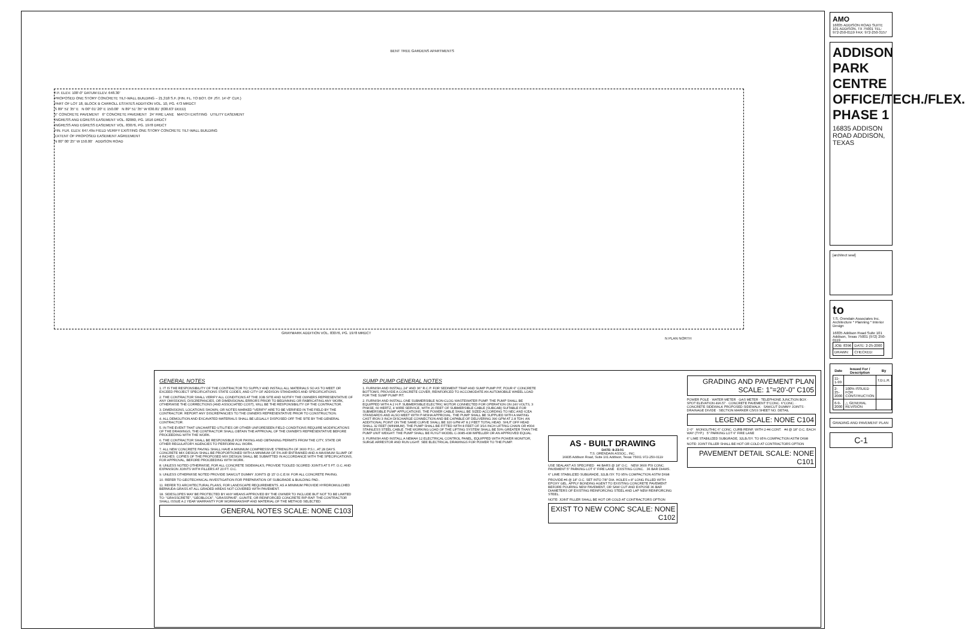BENT TREE GARDENS APARTMENTS
F.F. ELEV. 100'-0" DATUM ELEV. 648.30'
PROPOSED ONE STORY CONCRETE TILT-WALL BUILDING – 21,318 S.F. (FIN. FL. TO BOT. OF JST. 14'-0" CLR.)
PART OF LOT 18, BLOCK B CARROLL ESTATES ADDITION VOL. 10, PG. 473 MRDCT
S 89° 51' 35" E N 00° 01' 20" E 150.00' N 89° 51' 35" W 630.81' (630.63' DEED)
5" CONCRETE PAVEMENT 6" CONCRETE PAVEMENT 24' FIRE LANE MATCH EXISTING UTILITY EASEMENT
INGRESS AND EGRESS EASEMENT VOL. 82060, PG. 1616 DRDCT
INGRESS AND EGRESS EASEMENT VOL. 83076, PG. 1978 DRDCT
FIN. FLR. ELEV. 647.49± FIELD VERIFY EXISTING ONE STORY CONCRETE TILT-WALL BUILDING
EXTENT OF PROPOSED EASEMENT AGREEMENT
N 00° 00' 25" W 150.00' ADDISON ROAD
GRAYMARK ADDITION VOL. 83076, PG. 1978 MRDCT
N PLAN NORTH
AMO
16835 ADDISON ROAD SUITE 101 ADDISON, TX 75001 TEL: 972-250-0119 FAX: 972-250-3157
ADDISON PARK CENTRE OFFICE/TECH./FLEX. PHASE 1
16835 ADDISON ROAD ADDISON, TEXAS
[architect seal]
to
T.S. Orendain Associates Inc.
Architecture * Planning * Interior Design
16835 Addison Road Suite 101 Addison, Texas 75001 (972) 250-0119
| JOB: 8396 | DATE: 2-25-2000 |
| DRAWN: | CHECKED: |
| Date | Issued For / Description | By |
| --- | --- | --- |
| 11-1-99 | | T.D.L.R. |
| 2-25-2000 | 100% ISSUED FOR CONSTRUCTION | |
| 6-9-2000 | △ GENERAL REVISION | |
GRADING AND PAVEMENT PLAN
C-1
GENERAL NOTES
1. IT IS THE RESPONSIBILITY OF THE CONTRACTOR TO SUPPLY AND INSTALL ALL MATERIALS SO AS TO MEET OR EXCEED PROJECT SPECIFICATIONS STATE CODES, AND CITY OF ADDISON STANDARDS AND SPECIFICATIONS.
2. THE CONTRACTOR SHALL VERIFY ALL CONDITIONS AT THE JOB SITE AND NOTIFY THE OWNERS REPRESENTATIVE OF ANY OMISSIONS, DISCREPANCIES, OR DIMENSIONAL ERRORS PRIOR TO BEGINNING OR FABRICATING ANY WORK, OTHERWISE THE CORRECTIONS (AND ASSOCIATED COST), WILL BE THE RESPONSIBILITY OF THE CONTRACTOR.
3. DIMENSIONS, LOCATIONS SHOWN, OR NOTES MARKED "VERIFY" ARE TO BE VERIFIED IN THE FIELD BY THE CONTRACTOR. REPORT ANY DISCREPANCIES TO THE OWNERS REPRESENTATIVE PRIOR TO CONSTRUCTION.
4. ALL DEMOLITION AND EXCAVATED MATERIALS SHALL BE LEGALLY DISPOSED OFF THE SITE BY THE GENERAL CONTRACTOR.
5. IN THE EVENT THAT UNCHARTED UTILITIES OR OTHER UNFORESEEN FIELD CONDITIONS REQUIRE MODIFICATIONS OF THE DRAWINGS, THE CONTRACTOR SHALL OBTAIN THE APPROVAL OF THE OWNER'S REPRESENTATIVE BEFORE PROCEEDING WITH THE WORK.
6. THE CONTRACTOR SHALL BE RESPONSIBLE FOR PAYING AND OBTAINING PERMITS FROM THE CITY, STATE OR OTHER REGULATORY AGENCIES TO PERFORM ALL WORK.
7. ALL NEW CONCRETE PAVING SHALL HAVE A MINIMUM COMPRESSIVE STRENGTH OF 3600 P.S.I., AT 28 DAYS. CONCRETE MIX DESIGN SHALL BE PROPORTIONED WITH A MINIMUM OF 5% AIR ENTRAINED AND A MAXIMUM SLUMP OF 4 INCHES. COPIES OF THE PROPOSED MIX DESIGN SHALL BE SUBMITTED IN ACCORDANCE WITH THE SPECIFICATIONS, FOR APPROVAL, BEFORE PROCEEDING WITH WORK.
8. UNLESS NOTED OTHERWISE, FOR ALL CONCRETE SIDEWALKS, PROVIDE TOOLED SCORED JOINTS AT 5 FT. O.C. AND EXPANSION JOINTS WITH FILLERS AT 20 FT. O.C.
9. UNLESS OTHERWISE NOTED PROVIDE SAWCUT DUMMY JOINTS @ 15' O.C.E.W. FOR ALL CONCRETE PAVING.
10. REFER TO GEOTECHNICAL INVESTIGATION FOR PREPARATION OF SUBGRADE & BUILDING PAD..
11. REFER TO ARCHITECTURAL PLANS, FOR LANDSCAPE REQUIREMENTS. AS A MINIMUM PROVIDE HYRDROMULCHED BERMUDA GRASS AT ALL GRADED AREAS NOT COVERED WITH PAVEMENT.
18. SIDESLOPES MAY BE PROTECTED BY ANY MEANS APPROVED BY THE OWNER TO INCLUDE BUT NOT TO BE LIMITED TO: "GRASSCRETE", "GEOBLOCK", "GRASSPAVE", GUNITE, OR REINFORCED CONCRETE RIP-RAP. THE CONTRACTOR SHALL ISSUE A 2 YEAR WARRANTY FOR WORKMANSHIP AND MATERIAL OF THE METHOD SELECTED.
GENERAL NOTES SCALE: NONE C103
SUMP PUMP GENERAL NOTES
1. FURNISH AND INSTALL 24" AND 36" R.C.P. FOR SEDIMENT TRAP AND SUMP PUMP PIT, POUR 6" CONCRETE BOTTOMS, PROVIDE A CONCRETE COVER, REINFORCED TO ACCOMODATE AN AUTOMOBILE WHEEL LOAD FOR THE SUMP PUMP PIT.
2. FURNISH AND INSTALL ONE SUBMERSIBLE NON-CLOG WASTEWATER PUMP. THE PUMP SHALL BE EQUIPPED WITH A 2 H.P. SUBMERSIBLE ELECTRIC MOTOR CONNECTED FOR OPERATION ON 240 VOLTS, 3 PHASE, 60 HERTZ, 4 WIRE SERVICE, WITH 20 FEET OF SUBMERSIBLE CABLE (SUBCAB) SUITABLE FOR SUBMERSIBLE PUMP APPLICATIONS. THE POWER CABLE SHALL BE SIZED ACCORDING TO NEC AND ICEA STANDARDS AND ALSO MEET WITH P-MSHA APPROVAL. THE PUMP SHALL BE SUPPLIED WITH A MATING CAST IRON 3 INCH DISCHARGE CONNECTION AND BE CAPABLE OF DELIVERING 390 GPM AT 2.8 TDH. AN ADDITIONAL POINT ON THE SAME CURVE SHALL BE 320 GPM AT 8.2 FEET TOTAL HEAD. SHUT OFF HEAD SHALL 32 FEET (MINIMUM). THE PUMP SHALL BE FITTED WITH 8 FEET OF 3/16 INCH LIFTING CHAIN OR #304 STAINLESS STEEL CABLE. THE WORKING LOAD OF THE LIFTING SYSTEM SHALL BE 50% GREATER THAN THE PUMP UNIT WEIGHT. THE PUMP SHALL BE FLYGT MODEL C-3085-438 IMPELLER OR AN APPROVED EQUAL.
3. FURNISH AND INSTALL A NEMAH 12 ELECTRICAL CONTROL PANEL, EQUIPPED WITH POWER MONITOR, SURGE ARRESTOR AND RUN LIGHT. SEE ELECTRICAL DRAWINGS FOR POWER TO THE PUMP.
AS - BUILT DRAWING
DATE: 8-23-01
T.S. ORENDAIN ASSOC., INC.
16835 Addison Road, Suite 101 Addison, Texas 75001 972-250-0119
USE SEALANT AS SPECIFIED #4 BARS @ 18" O.C. NEW 3600 PSI CONC. PAVEMENT 5" PARKING LOT 6" FIRE LANE EXISTING CONC. 36 BAR DIAMS.
6" LIME STABILIZED SUBGRADE, 32LB./SY. TO 95% COMPACTION ASTM D698
PROVIDE #6 @ 18" O.C. SET INTO 7/8" DIA. HOLES x 8" LONG FILLED WITH EPOXY GEL. APPLY BONDING AGENT TO EXISTING CONCRETE PAVEMENT BEFORE POURING NEW PAVEMENT, OR SAW CUT AND EXPOSE 36 BAR DIAMETERS OF EXISTING REINFORCING STEEL AND LAP NEW REINFORCING STEEL.
NOTE: JOINT FILLER SHALL BE HOT OR COLD AT CONTRACTORS OPTION
EXIST TO NEW CONC SCALE: NONE C102
GRADING AND PAVEMENT PLAN SCALE: 1"=20'-0" C105
POWER POLE · WATER METER · GAS METER · TELEPHONE JUNCTION BOX · SPOT ELEVATION 496.57 · CONCRETE PAVEMENT 5"CONC. 6"CONC. · CONCRETE SIDEWALK PROPOSED SIDEWALK · SAWCUT DUMMY JOINTS · DRAINAGE DIVIDE · SECTION MARKER C5/03 SHEET NO. DETAIL
LEGEND SCALE: NONE C104
1'-0" MONOLITHIC 6" CONC. CURB REINF. WITH 2-#4 CONT. #4 @ 18" O.C. EACH WAY (TYP.) 5" PARKING LOT 6" FIRE LANE
6" LIME STABILIZED SUBGRADE, 32LB./SY. TO 95% COMPACTION ASTM D698
NOTE: JOINT FILLER SHALL BE HOT OR COLD AT CONTRACTORS OPTION
PAVEMENT DETAIL SCALE: NONE C101